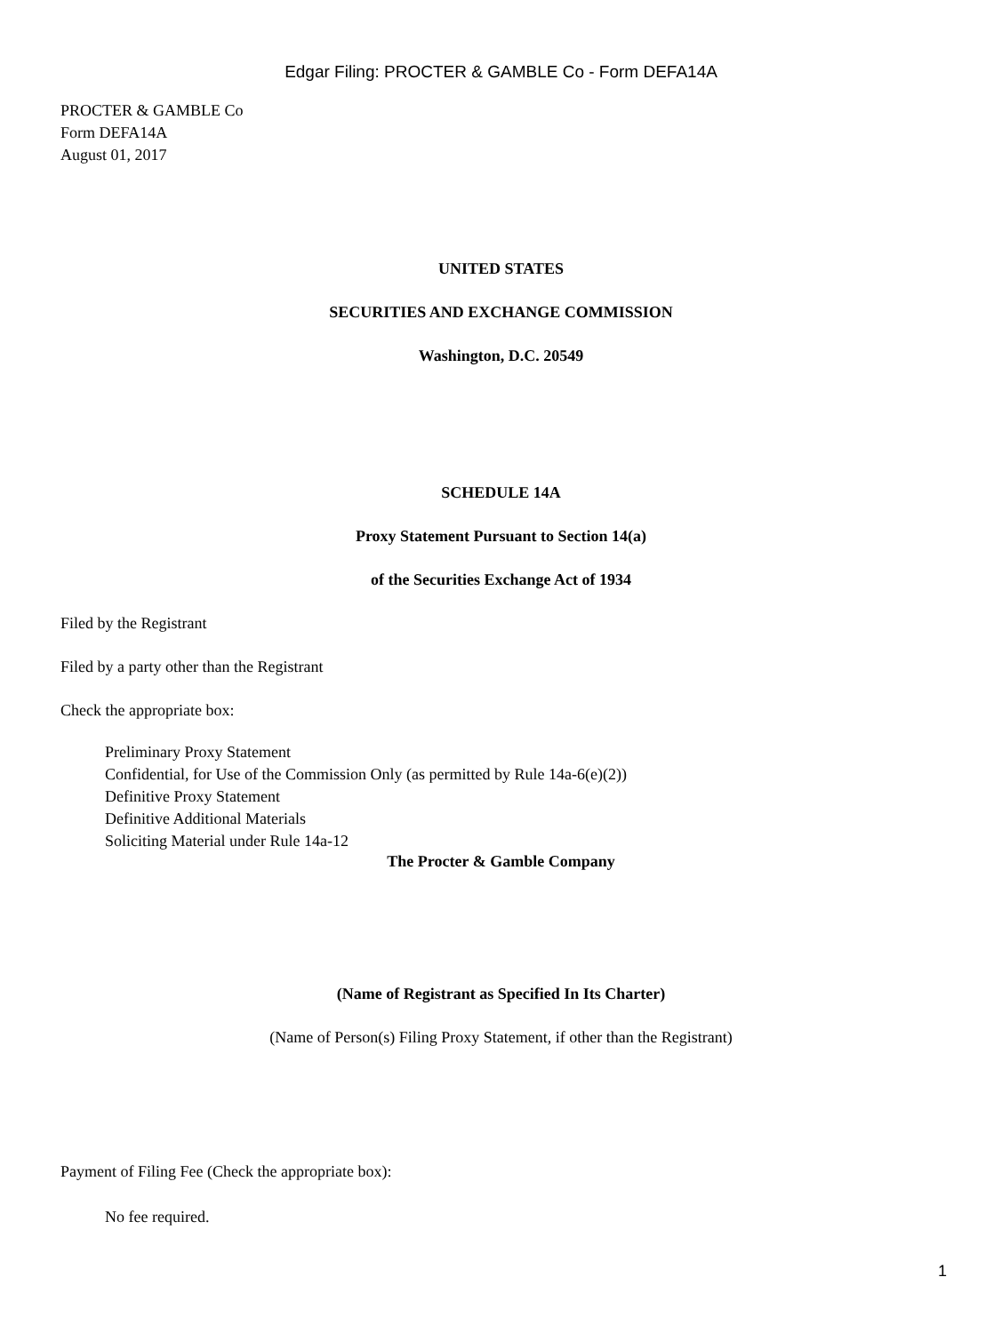Edgar Filing: PROCTER & GAMBLE Co - Form DEFA14A
PROCTER & GAMBLE Co
Form DEFA14A
August 01, 2017
UNITED STATES
SECURITIES AND EXCHANGE COMMISSION
Washington, D.C. 20549
SCHEDULE 14A
Proxy Statement Pursuant to Section 14(a)
of the Securities Exchange Act of 1934
Filed by the Registrant
Filed by a party other than the Registrant
Check the appropriate box:
Preliminary Proxy Statement
Confidential, for Use of the Commission Only (as permitted by Rule 14a-6(e)(2))
Definitive Proxy Statement
Definitive Additional Materials
Soliciting Material under Rule 14a-12
The Procter & Gamble Company
(Name of Registrant as Specified In Its Charter)
(Name of Person(s) Filing Proxy Statement, if other than the Registrant)
Payment of Filing Fee (Check the appropriate box):
No fee required.
1